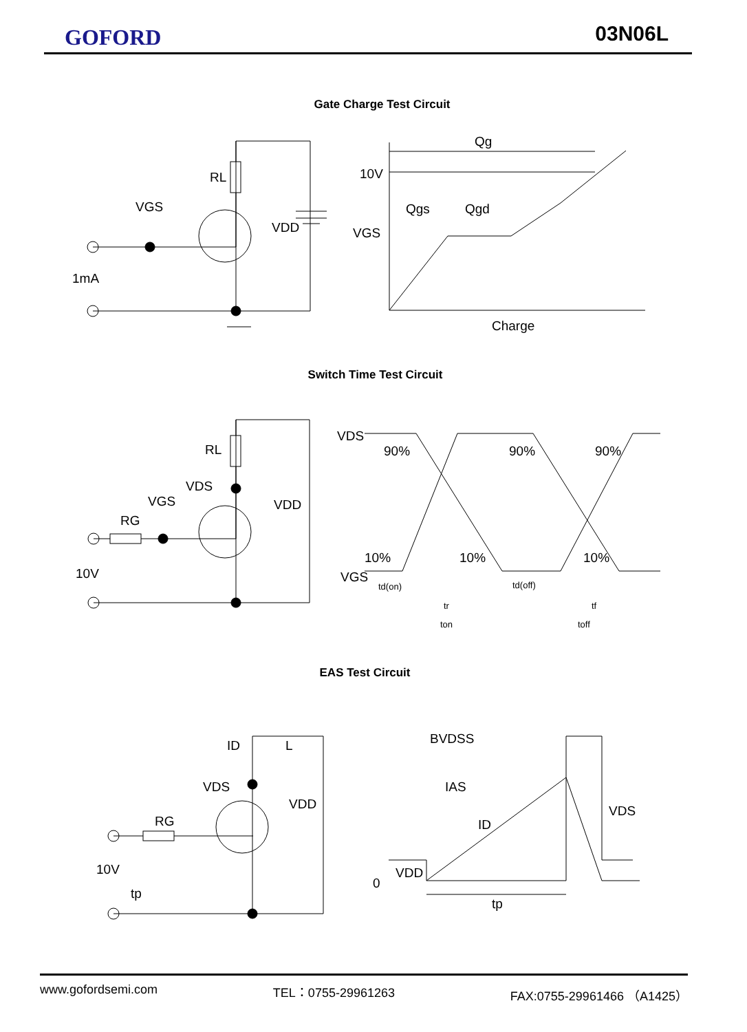GOFORD 03N06L
Gate Charge Test Circuit
RL
VGS
VDD
1mA
10V
VGS
Qg
Qgs
Qgd
Charge
Switch Time Test Circuit
RL
VDS
VGS
RG
VDD
10V
VDS
VGS
90%
90%
90%
10%
10%
10%
td(on)
tr
td(off)
tf
ton
toff
EAS Test Circuit
ID
L
VDS
RG
VDD
10V
tp
BVDSS
IAS
ID
VDS
VDD
0
tp
www.gofordsemi.com TEL：0755-29961263 FAX:0755-29961466 （A1425）